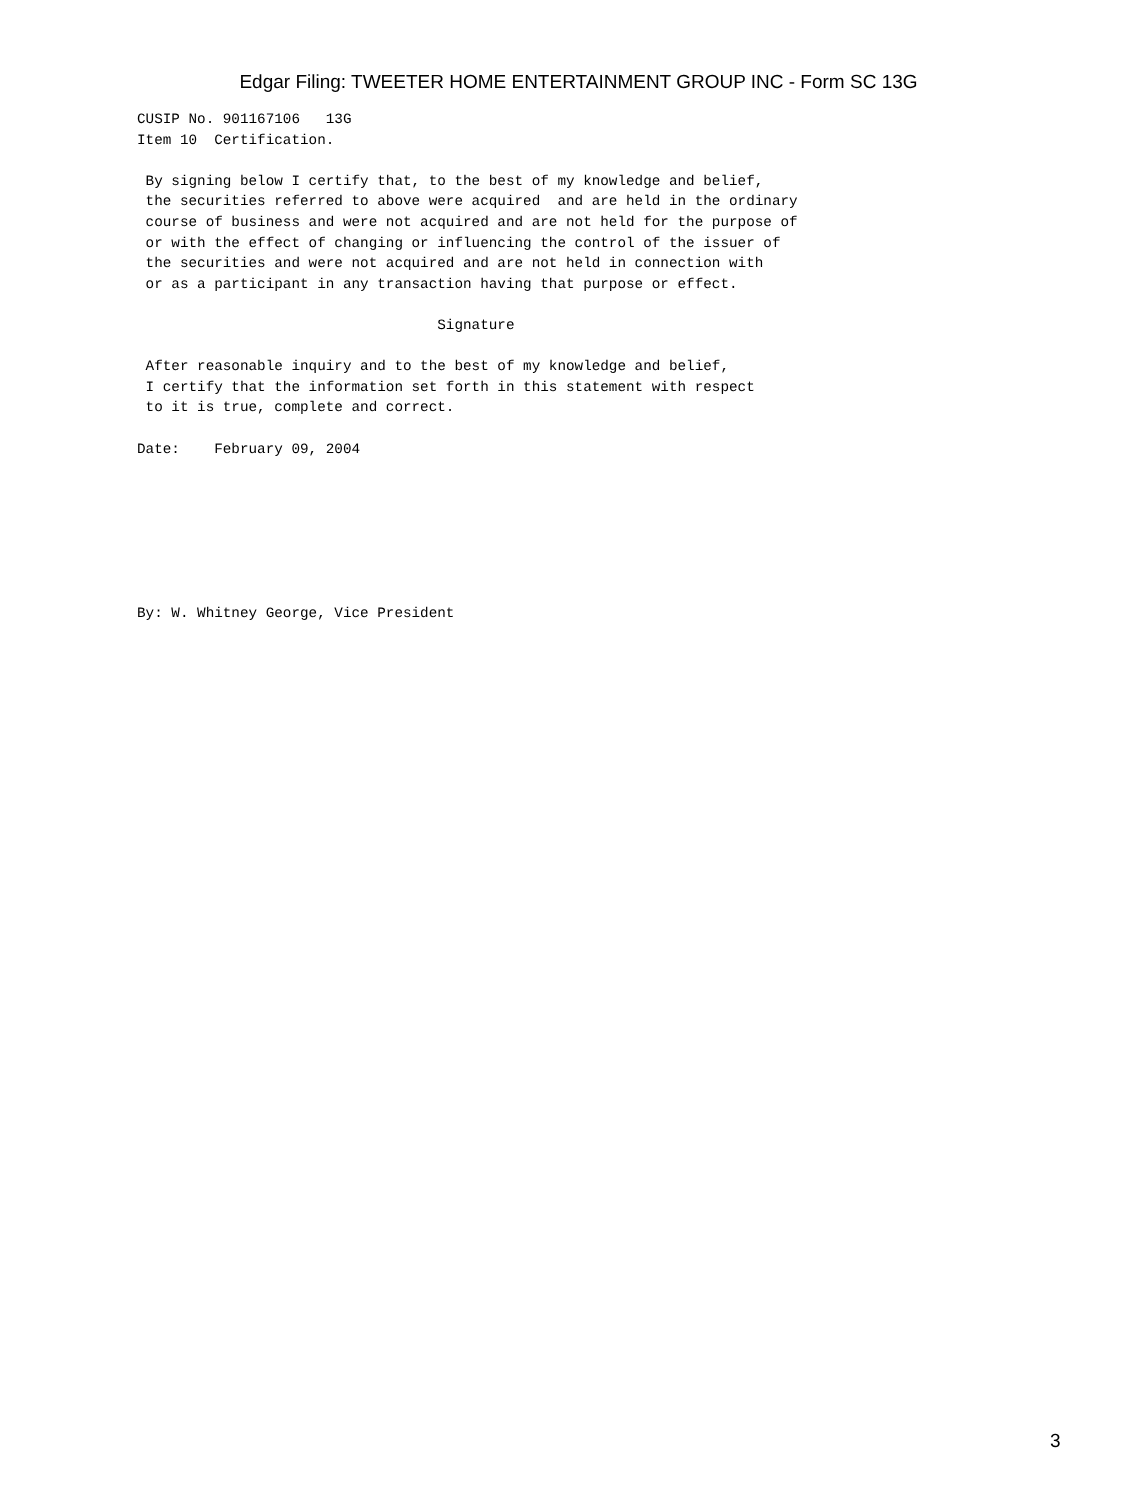Edgar Filing: TWEETER HOME ENTERTAINMENT GROUP INC - Form SC 13G
CUSIP No. 901167106   13G
Item 10  Certification.

 By signing below I certify that, to the best of my knowledge and belief,
 the securities referred to above were acquired  and are held in the ordinary
 course of business and were not acquired and are not held for the purpose of
 or with the effect of changing or influencing the control of the issuer of
 the securities and were not acquired and are not held in connection with
 or as a participant in any transaction having that purpose or effect.

                                   Signature

 After reasonable inquiry and to the best of my knowledge and belief,
 I certify that the information set forth in this statement with respect
 to it is true, complete and correct.

Date:    February 09, 2004







By: W. Whitney George, Vice President
3